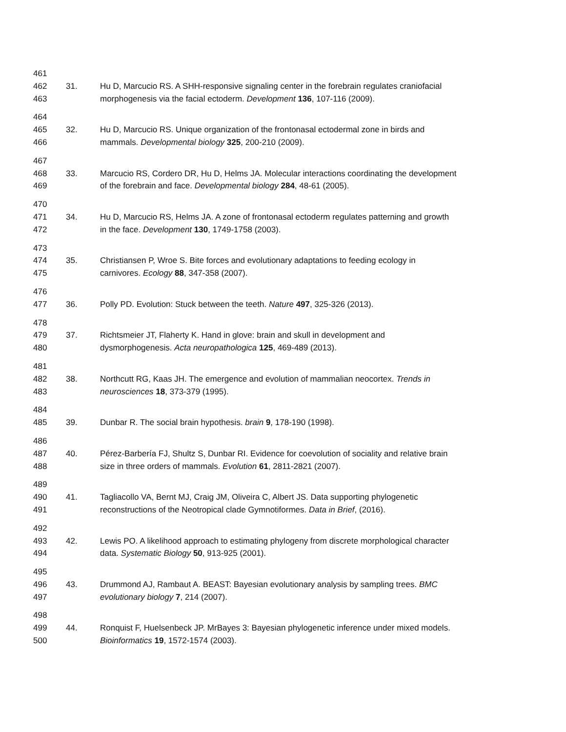461
462 31. Hu D, Marcucio RS. A SHH-responsive signaling center in the forebrain regulates craniofacial
463 morphogenesis via the facial ectoderm. Development 136, 107-116 (2009).
464
465 32. Hu D, Marcucio RS. Unique organization of the frontonasal ectodermal zone in birds and
466 mammals. Developmental biology 325, 200-210 (2009).
467
468 33. Marcucio RS, Cordero DR, Hu D, Helms JA. Molecular interactions coordinating the development
469 of the forebrain and face. Developmental biology 284, 48-61 (2005).
470
471 34. Hu D, Marcucio RS, Helms JA. A zone of frontonasal ectoderm regulates patterning and growth
472 in the face. Development 130, 1749-1758 (2003).
473
474 35. Christiansen P, Wroe S. Bite forces and evolutionary adaptations to feeding ecology in
475 carnivores. Ecology 88, 347-358 (2007).
476
477 36. Polly PD. Evolution: Stuck between the teeth. Nature 497, 325-326 (2013).
478
479 37. Richtsmeier JT, Flaherty K. Hand in glove: brain and skull in development and
480 dysmorphogenesis. Acta neuropathologica 125, 469-489 (2013).
481
482 38. Northcutt RG, Kaas JH. The emergence and evolution of mammalian neocortex. Trends in
483 neurosciences 18, 373-379 (1995).
484
485 39. Dunbar R. The social brain hypothesis. brain 9, 178-190 (1998).
486
487 40. Pérez-Barbería FJ, Shultz S, Dunbar RI. Evidence for coevolution of sociality and relative brain
488 size in three orders of mammals. Evolution 61, 2811-2821 (2007).
489
490 41. Tagliacollo VA, Bernt MJ, Craig JM, Oliveira C, Albert JS. Data supporting phylogenetic
491 reconstructions of the Neotropical clade Gymnotiformes. Data in Brief, (2016).
492
493 42. Lewis PO. A likelihood approach to estimating phylogeny from discrete morphological character
494 data. Systematic Biology 50, 913-925 (2001).
495
496 43. Drummond AJ, Rambaut A. BEAST: Bayesian evolutionary analysis by sampling trees. BMC
497 evolutionary biology 7, 214 (2007).
498
499 44. Ronquist F, Huelsenbeck JP. MrBayes 3: Bayesian phylogenetic inference under mixed models.
500 Bioinformatics 19, 1572-1574 (2003).